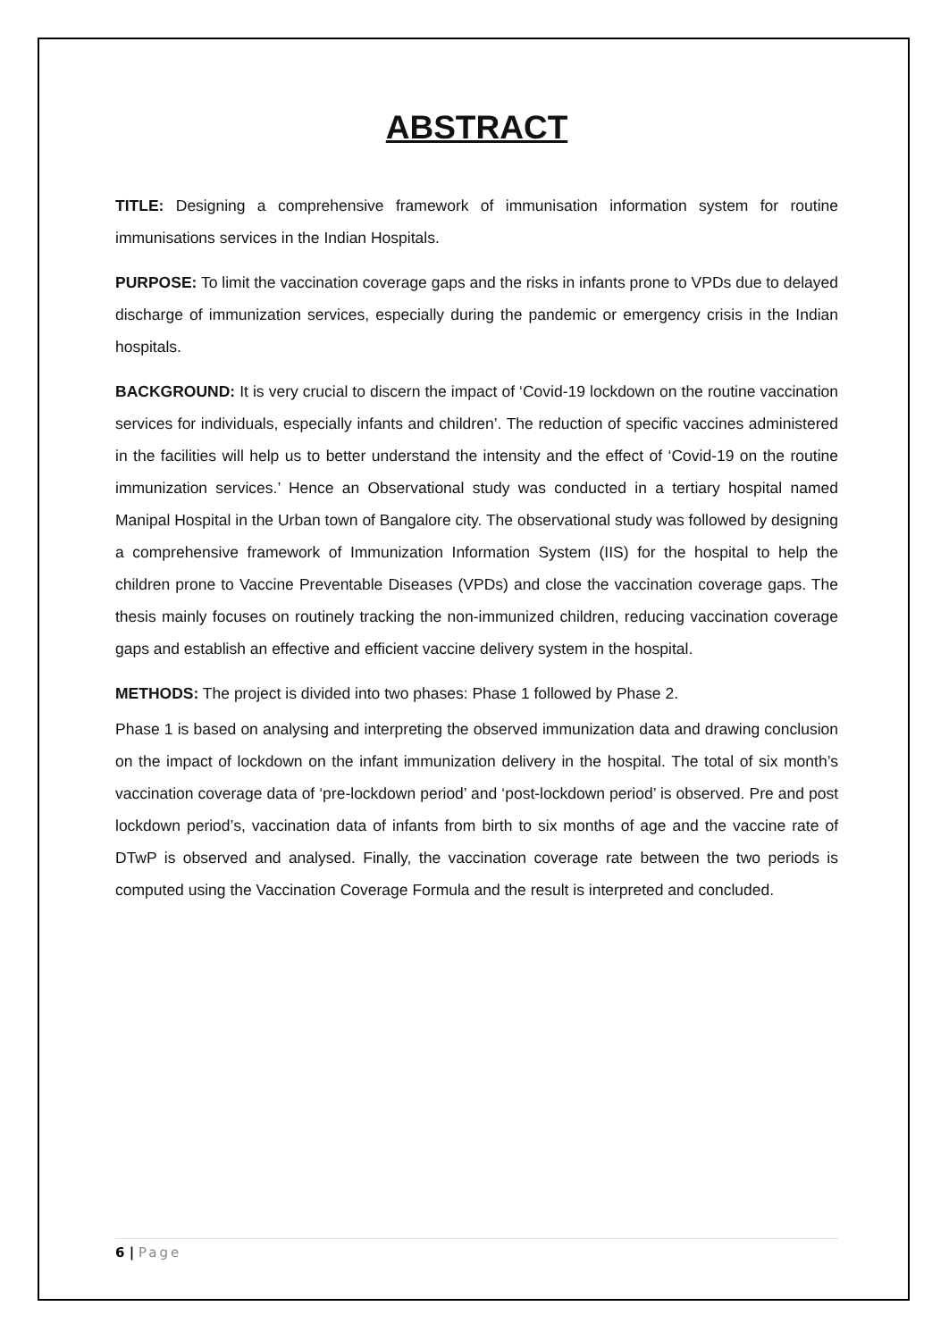ABSTRACT
TITLE: Designing a comprehensive framework of immunisation information system for routine immunisations services in the Indian Hospitals.
PURPOSE: To limit the vaccination coverage gaps and the risks in infants prone to VPDs due to delayed discharge of immunization services, especially during the pandemic or emergency crisis in the Indian hospitals.
BACKGROUND: It is very crucial to discern the impact of ‘Covid-19 lockdown on the routine vaccination services for individuals, especially infants and children’. The reduction of specific vaccines administered in the facilities will help us to better understand the intensity and the effect of ‘Covid-19 on the routine immunization services.’ Hence an Observational study was conducted in a tertiary hospital named Manipal Hospital in the Urban town of Bangalore city. The observational study was followed by designing a comprehensive framework of Immunization Information System (IIS) for the hospital to help the children prone to Vaccine Preventable Diseases (VPDs) and close the vaccination coverage gaps. The thesis mainly focuses on routinely tracking the non-immunized children, reducing vaccination coverage gaps and establish an effective and efficient vaccine delivery system in the hospital.
METHODS: The project is divided into two phases: Phase 1 followed by Phase 2.
Phase 1 is based on analysing and interpreting the observed immunization data and drawing conclusion on the impact of lockdown on the infant immunization delivery in the hospital. The total of six month’s vaccination coverage data of ‘pre-lockdown period’ and ‘post-lockdown period’ is observed. Pre and post lockdown period’s, vaccination data of infants from birth to six months of age and the vaccine rate of DTwP is observed and analysed. Finally, the vaccination coverage rate between the two periods is computed using the Vaccination Coverage Formula and the result is interpreted and concluded.
6 | Page